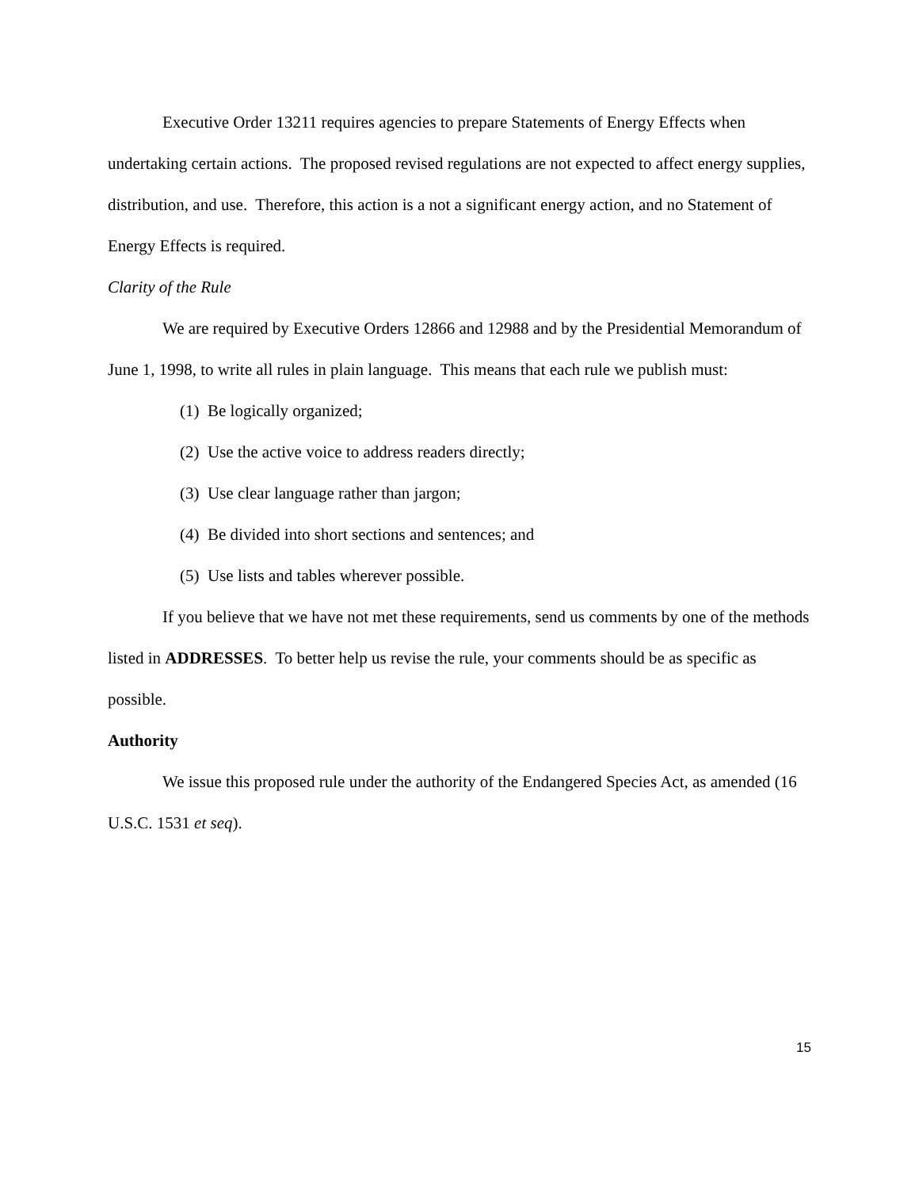Executive Order 13211 requires agencies to prepare Statements of Energy Effects when undertaking certain actions. The proposed revised regulations are not expected to affect energy supplies, distribution, and use. Therefore, this action is a not a significant energy action, and no Statement of Energy Effects is required.
Clarity of the Rule
We are required by Executive Orders 12866 and 12988 and by the Presidential Memorandum of June 1, 1998, to write all rules in plain language. This means that each rule we publish must:
(1) Be logically organized;
(2) Use the active voice to address readers directly;
(3) Use clear language rather than jargon;
(4) Be divided into short sections and sentences; and
(5) Use lists and tables wherever possible.
If you believe that we have not met these requirements, send us comments by one of the methods listed in ADDRESSES. To better help us revise the rule, your comments should be as specific as possible.
Authority
We issue this proposed rule under the authority of the Endangered Species Act, as amended (16 U.S.C. 1531 et seq).
15